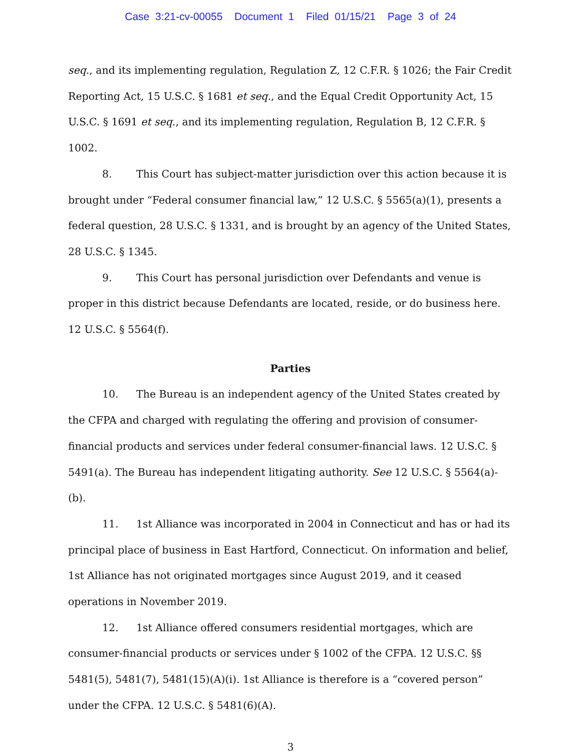Case 3:21-cv-00055 Document 1 Filed 01/15/21 Page 3 of 24
seq., and its implementing regulation, Regulation Z, 12 C.F.R. § 1026; the Fair Credit Reporting Act, 15 U.S.C. § 1681 et seq., and the Equal Credit Opportunity Act, 15 U.S.C. § 1691 et seq., and its implementing regulation, Regulation B, 12 C.F.R. § 1002.
8. This Court has subject-matter jurisdiction over this action because it is brought under “Federal consumer financial law,” 12 U.S.C. § 5565(a)(1), presents a federal question, 28 U.S.C. § 1331, and is brought by an agency of the United States, 28 U.S.C. § 1345.
9. This Court has personal jurisdiction over Defendants and venue is proper in this district because Defendants are located, reside, or do business here. 12 U.S.C. § 5564(f).
Parties
10. The Bureau is an independent agency of the United States created by the CFPA and charged with regulating the offering and provision of consumer-financial products and services under federal consumer-financial laws. 12 U.S.C. § 5491(a). The Bureau has independent litigating authority. See 12 U.S.C. § 5564(a)-(b).
11. 1st Alliance was incorporated in 2004 in Connecticut and has or had its principal place of business in East Hartford, Connecticut. On information and belief, 1st Alliance has not originated mortgages since August 2019, and it ceased operations in November 2019.
12. 1st Alliance offered consumers residential mortgages, which are consumer-financial products or services under § 1002 of the CFPA. 12 U.S.C. §§ 5481(5), 5481(7), 5481(15)(A)(i). 1st Alliance is therefore is a “covered person” under the CFPA. 12 U.S.C. § 5481(6)(A).
3